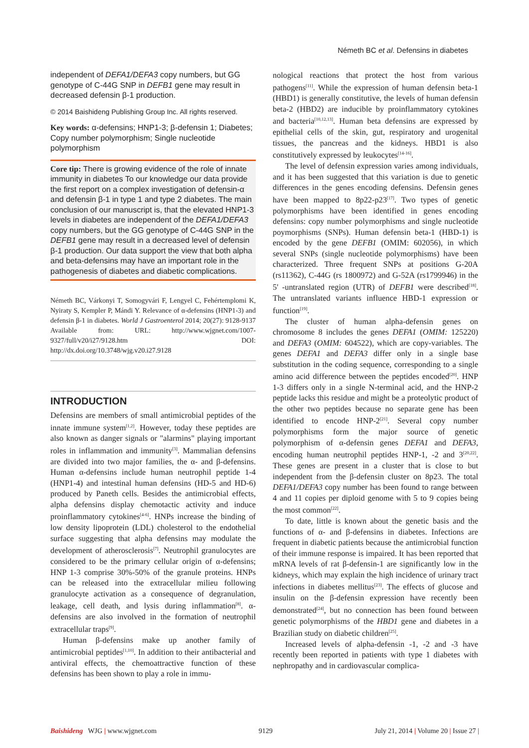Németh BC et al. Defensins in diabetes
independent of DEFA1/DEFA3 copy numbers, but GG genotype of C-44G SNP in DEFB1 gene may result in decreased defensin β-1 production.
© 2014 Baishideng Publishing Group Inc. All rights reserved.
Key words: α-defensins; HNP1-3; β-defensin 1; Diabetes; Copy number polymorphism; Single nucleotide polymorphism
Core tip: There is growing evidence of the role of innate immunity in diabetes To our knowledge our data provide the first report on a complex investigation of defensin-α and defensin β-1 in type 1 and type 2 diabetes. The main conclusion of our manuscript is, that the elevated HNP1-3 levels in diabetes are independent of the DEFA1/DEFA3 copy numbers, but the GG genotype of C-44G SNP in the DEFB1 gene may result in a decreased level of defensin β-1 production. Our data support the view that both alpha and beta-defensins may have an important role in the pathogenesis of diabetes and diabetic complications.
Németh BC, Várkonyi T, Somogyvári F, Lengyel C, Fehértemplomi K, Nyiraty S, Kempler P, Mándi Y. Relevance of α-defensins (HNP1-3) and defensin β-1 in diabetes. World J Gastroenterol 2014; 20(27): 9128-9137 Available from: URL: http://www.wjgnet.com/1007-9327/full/v20/i27/9128.htm DOI: http://dx.doi.org/10.3748/wjg.v20.i27.9128
INTRODUCTION
Defensins are members of small antimicrobial peptides of the innate immune system<sup>[1,2]</sup>. However, today these peptides are also known as danger signals or "alarmins" playing important roles in inflammation and immunity<sup>[3]</sup>. Mammalian defensins are divided into two major families, the α- and β-defensins. Human α-defensins include human neutrophil peptide 1-4 (HNP1-4) and intestinal human defensins (HD-5 and HD-6) produced by Paneth cells. Besides the antimicrobial effects, alpha defensins display chemotactic activity and induce proinflammatory cytokines<sup>[4-6]</sup>. HNPs increase the binding of low density lipoprotein (LDL) cholesterol to the endothelial surface suggesting that alpha defensins may modulate the development of atherosclerosis<sup>[7]</sup>. Neutrophil granulocytes are considered to be the primary cellular origin of α-defensins; HNP 1-3 comprise 30%-50% of the granule proteins. HNPs can be released into the extracellular milieu following granulocyte activation as a consequence of degranulation, leakage, cell death, and lysis during inflammation<sup>[8]</sup>. α-defensins are also involved in the formation of neutrophil extracellular traps<sup>[9]</sup>.
Human β-defensins make up another family of antimicrobial peptides<sup>[1,10]</sup>. In addition to their antibacterial and antiviral effects, the chemoattractive function of these defensins has been shown to play a role in immu-
nological reactions that protect the host from various pathogens<sup>[11]</sup>. While the expression of human defensin beta-1 (HBD1) is generally constitutive, the levels of human defensin beta-2 (HBD2) are inducible by proinflammatory cytokines and bacteria<sup>[10,12,13]</sup>. Human beta defensins are expressed by epithelial cells of the skin, gut, respiratory and urogenital tissues, the pancreas and the kidneys. HBD1 is also constitutively expressed by leukocytes<sup>[14-16]</sup>.
The level of defensin expression varies among individuals, and it has been suggested that this variation is due to genetic differences in the genes encoding defensins. Defensin genes have been mapped to 8p22-p23<sup>[17]</sup>. Two types of genetic polymorphisms have been identified in genes encoding defensins: copy number polymorphisms and single nucleotide poymorphisms (SNPs). Human defensin beta-1 (HBD-1) is encoded by the gene DEFB1 (OMIM: 602056), in which several SNPs (single nucleotide polymorphisms) have been characterized. Three frequent SNPs at positions G-20A (rs11362), C-44G (rs 1800972) and G-52A (rs1799946) in the 5' -untranslated region (UTR) of DEFB1 were described<sup>[18]</sup>. The untranslated variants influence HBD-1 expression or function<sup>[19]</sup>.
The cluster of human alpha-defensin genes on chromosome 8 includes the genes DEFA1 (OMIM: 125220) and DEFA3 (OMIM: 604522), which are copy-variables. The genes DEFA1 and DEFA3 differ only in a single base substitution in the coding sequence, corresponding to a single amino acid difference between the peptides encoded<sup>[20]</sup>. HNP 1-3 differs only in a single N-terminal acid, and the HNP-2 peptide lacks this residue and might be a proteolytic product of the other two peptides because no separate gene has been identified to encode HNP-2<sup>[21]</sup>. Several copy number polymorphisms form the major source of genetic polymorphism of α-defensin genes DEFA1 and DEFA3, encoding human neutrophil peptides HNP-1, -2 and 3<sup>[20,22]</sup>. These genes are present in a cluster that is close to but independent from the β-defensin cluster on 8p23. The total DEFA1/DEFA3 copy number has been found to range between 4 and 11 copies per diploid genome with 5 to 9 copies being the most common<sup>[22]</sup>.
To date, little is known about the genetic basis and the functions of α- and β-defensins in diabetes. Infections are frequent in diabetic patients because the antimicrobial function of their immune response is impaired. It has been reported that mRNA levels of rat β-defensin-1 are significantly low in the kidneys, which may explain the high incidence of urinary tract infections in diabetes mellitus<sup>[23]</sup>. The effects of glucose and insulin on the β-defensin expression have recently been demonstrated<sup>[24]</sup>, but no connection has been found between genetic polymorphisms of the HBD1 gene and diabetes in a Brazilian study on diabetic children<sup>[25]</sup>.
Increased levels of alpha-defensin -1, -2 and -3 have recently been reported in patients with type 1 diabetes with nephropathy and in cardiovascular complica-
Baishideng WJG | www.wjgnet.com 9129 July 21, 2014 | Volume 20 | Issue 27 |